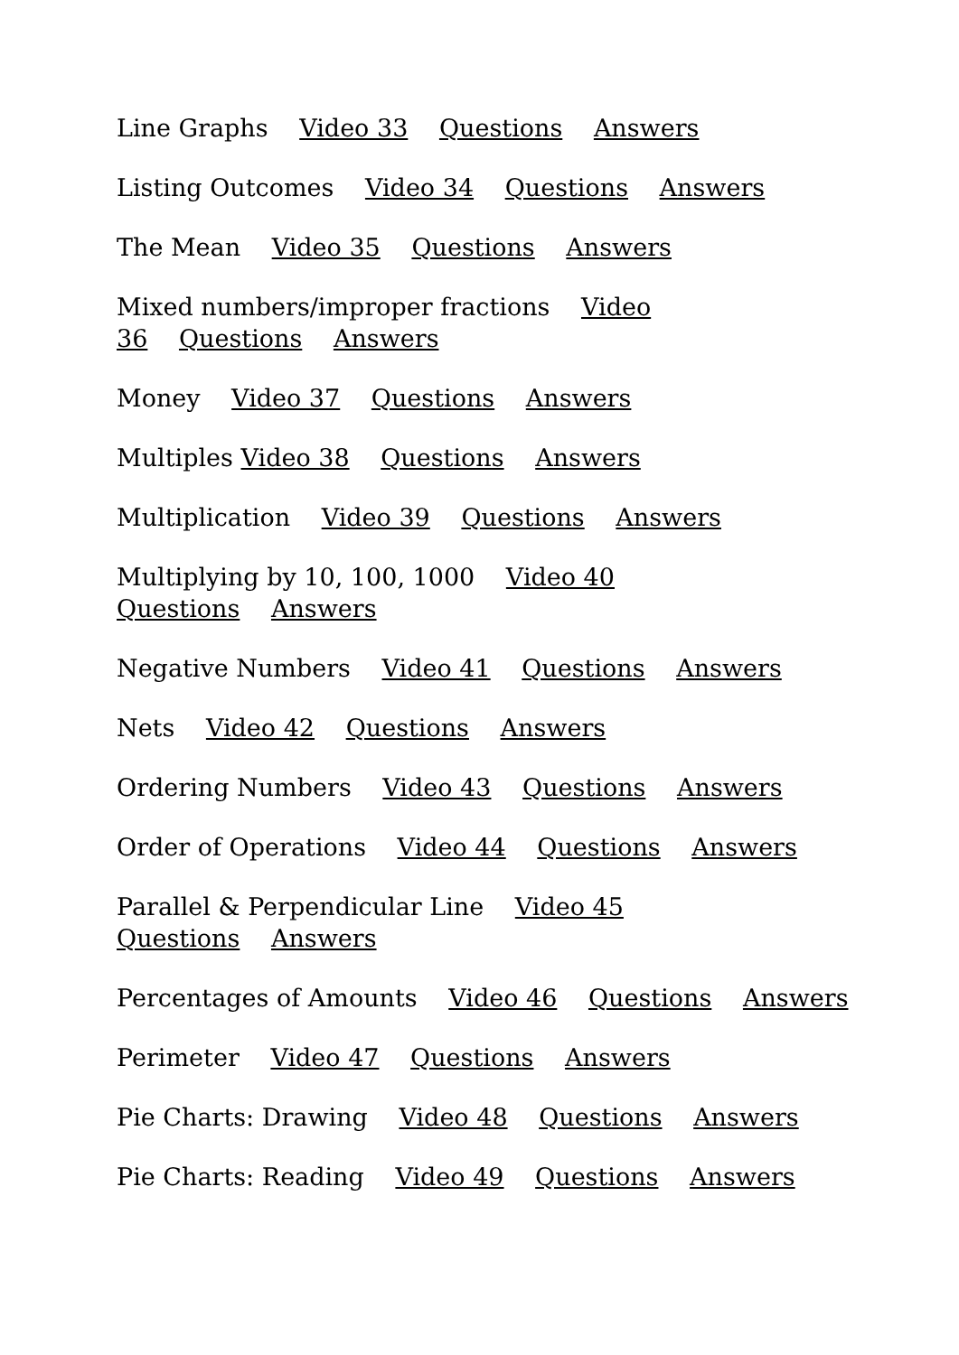Line Graphs Video 33 Questions Answers
Listing Outcomes Video 34 Questions Answers
The Mean Video 35 Questions Answers
Mixed numbers/improper fractions Video 36 Questions Answers
Money Video 37 Questions Answers
Multiples Video 38 Questions Answers
Multiplication Video 39 Questions Answers
Multiplying by 10, 100, 1000 Video 40 Questions Answers
Negative Numbers Video 41 Questions Answers
Nets Video 42 Questions Answers
Ordering Numbers Video 43 Questions Answers
Order of Operations Video 44 Questions Answers
Parallel & Perpendicular Line Video 45 Questions Answers
Percentages of Amounts Video 46 Questions Answers
Perimeter Video 47 Questions Answers
Pie Charts: Drawing Video 48 Questions Answers
Pie Charts: Reading Video 49 Questions Answers